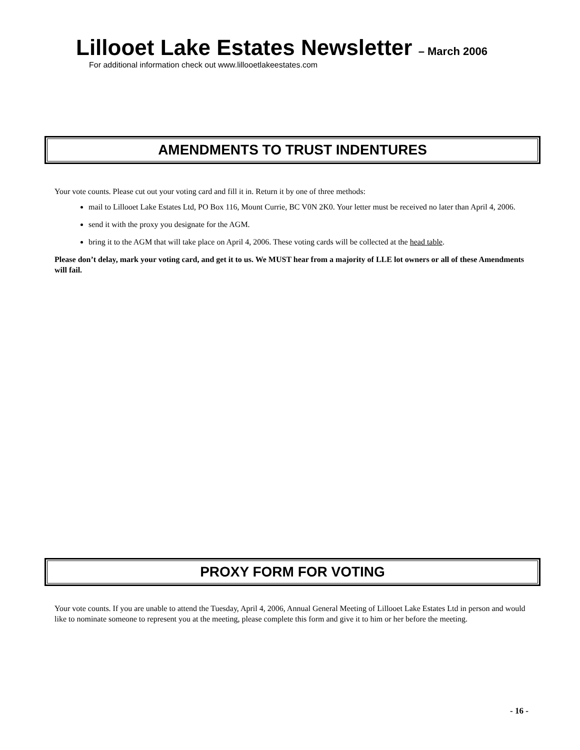Lillooet Lake Estates Newsletter – March 2006
For additional information check out www.lillooetlakeestates.com
AMENDMENTS TO TRUST INDENTURES
Your vote counts. Please cut out your voting card and fill it in. Return it by one of three methods:
mail to Lillooet Lake Estates Ltd, PO Box 116, Mount Currie, BC V0N 2K0. Your letter must be received no later than April 4, 2006.
send it with the proxy you designate for the AGM.
bring it to the AGM that will take place on April 4, 2006. These voting cards will be collected at the head table.
Please don’t delay, mark your voting card, and get it to us. We MUST hear from a majority of LLE lot owners or all of these Amendments will fail.
PROXY FORM FOR VOTING
Your vote counts. If you are unable to attend the Tuesday, April 4, 2006, Annual General Meeting of Lillooet Lake Estates Ltd in person and would like to nominate someone to represent you at the meeting, please complete this form and give it to him or her before the meeting.
- 16 -